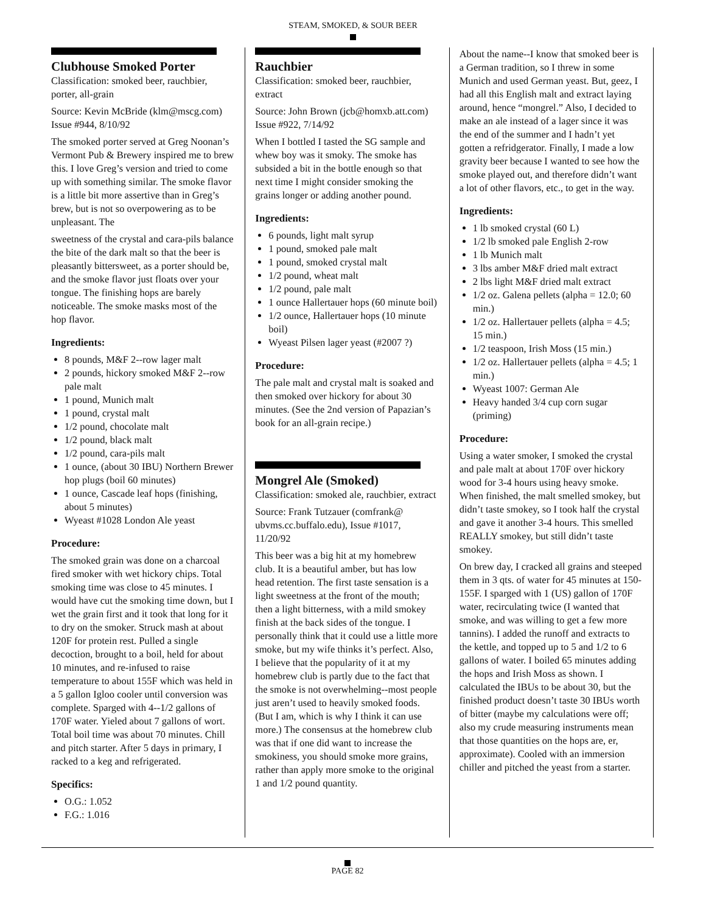STEAM, SMOKED, & SOUR BEER
Clubhouse Smoked Porter
Classification: smoked beer, rauchbier, porter, all-grain
Source: Kevin McBride (klm@mscg.com) Issue #944, 8/10/92
The smoked porter served at Greg Noonan’s Vermont Pub & Brewery inspired me to brew this. I love Greg’s version and tried to come up with something similar. The smoke flavor is a little bit more assertive than in Greg’s brew, but is not so overpowering as to be unpleasant. The
sweetness of the crystal and cara-pils balance the bite of the dark malt so that the beer is pleasantly bittersweet, as a porter should be, and the smoke flavor just floats over your tongue. The finishing hops are barely noticeable. The smoke masks most of the hop flavor.
Ingredients:
8 pounds, M&F 2--row lager malt
2 pounds, hickory smoked M&F 2--row pale malt
1 pound, Munich malt
1 pound, crystal malt
1/2 pound, chocolate malt
1/2 pound, black malt
1/2 pound, cara-pils malt
1 ounce, (about 30 IBU) Northern Brewer hop plugs (boil 60 minutes)
1 ounce, Cascade leaf hops (finishing, about 5 minutes)
Wyeast #1028 London Ale yeast
Procedure:
The smoked grain was done on a charcoal fired smoker with wet hickory chips. Total smoking time was close to 45 minutes. I would have cut the smoking time down, but I wet the grain first and it took that long for it to dry on the smoker. Struck mash at about 120F for protein rest. Pulled a single decoction, brought to a boil, held for about 10 minutes, and re-infused to raise temperature to about 155F which was held in a 5 gallon Igloo cooler until conversion was complete. Sparged with 4--1/2 gallons of 170F water. Yieled about 7 gallons of wort. Total boil time was about 70 minutes. Chill and pitch starter. After 5 days in primary, I racked to a keg and refrigerated.
Specifics:
O.G.: 1.052
F.G.: 1.016
Rauchbier
Classification: smoked beer, rauchbier, extract
Source: John Brown (jcb@homxb.att.com) Issue #922, 7/14/92
When I bottled I tasted the SG sample and whew boy was it smoky. The smoke has subsided a bit in the bottle enough so that next time I might consider smoking the grains longer or adding another pound.
Ingredients:
6 pounds, light malt syrup
1 pound, smoked pale malt
1 pound, smoked crystal malt
1/2 pound, wheat malt
1/2 pound, pale malt
1 ounce Hallertauer hops (60 minute boil)
1/2 ounce, Hallertauer hops (10 minute boil)
Wyeast Pilsen lager yeast (#2007 ?)
Procedure:
The pale malt and crystal malt is soaked and then smoked over hickory for about 30 minutes. (See the 2nd version of Papazian’s book for an all-grain recipe.)
Mongrel Ale (Smoked)
Classification: smoked ale, rauchbier, extract
Source: Frank Tutzauer (comfrank@ ubvms.cc.buffalo.edu), Issue #1017, 11/20/92
This beer was a big hit at my homebrew club. It is a beautiful amber, but has low head retention. The first taste sensation is a light sweetness at the front of the mouth; then a light bitterness, with a mild smokey finish at the back sides of the tongue. I personally think that it could use a little more smoke, but my wife thinks it’s perfect. Also, I believe that the popularity of it at my homebrew club is partly due to the fact that the smoke is not overwhelming--most people just aren’t used to heavily smoked foods. (But I am, which is why I think it can use more.) The consensus at the homebrew club was that if one did want to increase the smokiness, you should smoke more grains, rather than apply more smoke to the original 1 and 1/2 pound quantity.
About the name--I know that smoked beer is a German tradition, so I threw in some Munich and used German yeast. But, geez, I had all this English malt and extract laying around, hence “mongrel.” Also, I decided to make an ale instead of a lager since it was the end of the summer and I hadn’t yet gotten a refridgerator. Finally, I made a low gravity beer because I wanted to see how the smoke played out, and therefore didn’t want a lot of other flavors, etc., to get in the way.
Ingredients:
1 lb smoked crystal (60 L)
1/2 lb smoked pale English 2-row
1 lb Munich malt
3 lbs amber M&F dried malt extract
2 lbs light M&F dried malt extract
1/2 oz. Galena pellets (alpha = 12.0; 60 min.)
1/2 oz. Hallertauer pellets (alpha = 4.5; 15 min.)
1/2 teaspoon, Irish Moss (15 min.)
1/2 oz. Hallertauer pellets (alpha = 4.5; 1 min.)
Wyeast 1007: German Ale
Heavy handed 3/4 cup corn sugar (priming)
Procedure:
Using a water smoker, I smoked the crystal and pale malt at about 170F over hickory wood for 3-4 hours using heavy smoke. When finished, the malt smelled smokey, but didn’t taste smokey, so I took half the crystal and gave it another 3-4 hours. This smelled REALLY smokey, but still didn’t taste smokey.
On brew day, I cracked all grains and steeped them in 3 qts. of water for 45 minutes at 150-155F. I sparged with 1 (US) gallon of 170F water, recirculating twice (I wanted that smoke, and was willing to get a few more tannins). I added the runoff and extracts to the kettle, and topped up to 5 and 1/2 to 6 gallons of water. I boiled 65 minutes adding the hops and Irish Moss as shown. I calculated the IBUs to be about 30, but the finished product doesn’t taste 30 IBUs worth of bitter (maybe my calculations were off; also my crude measuring instruments mean that those quantities on the hops are, er, approximate). Cooled with an immersion chiller and pitched the yeast from a starter.
PAGE 82